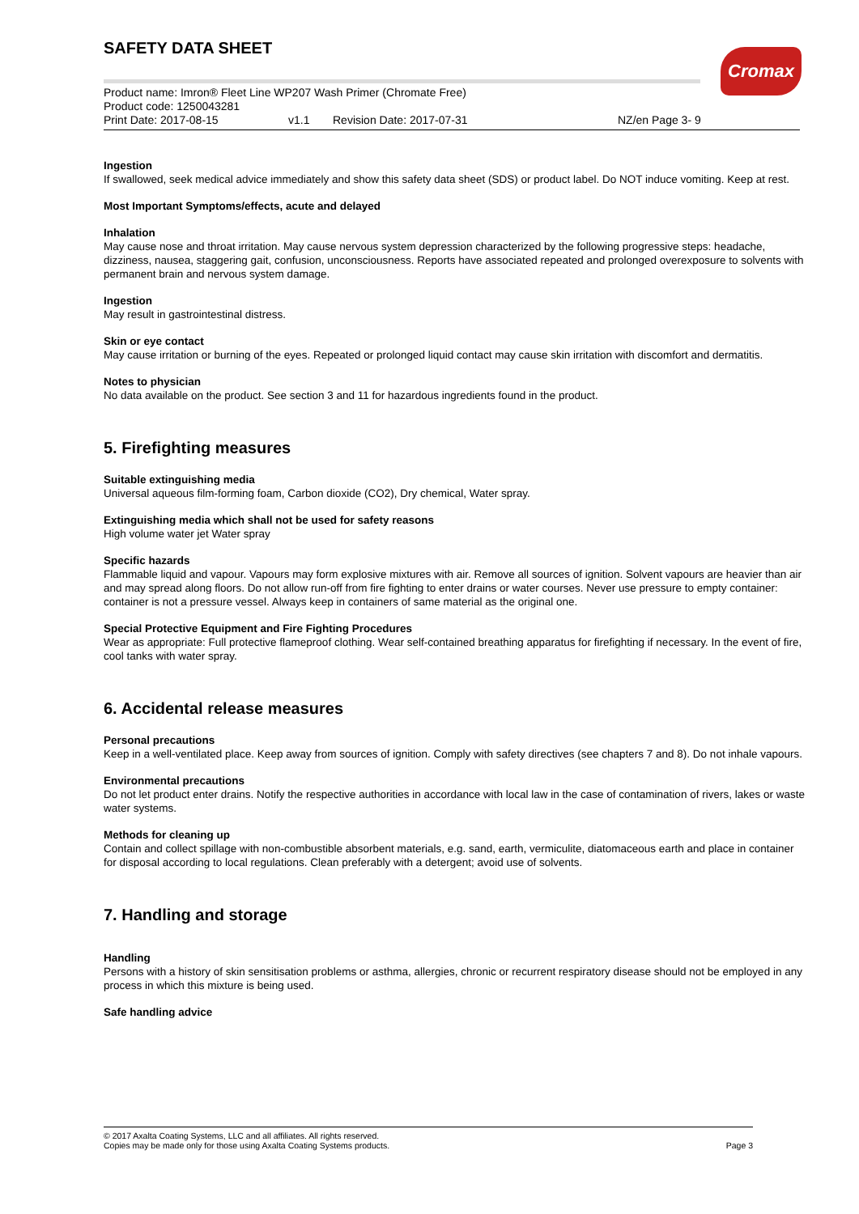SAFETY DATA SHEET Cromax
Product name: Imron® Fleet Line WP207 Wash Primer (Chromate Free)
Product code: 1250043281
Print Date: 2017-08-15 v1.1 Revision Date: 2017-07-31 NZ/en Page 3- 9
Ingestion
If swallowed, seek medical advice immediately and show this safety data sheet (SDS) or product label. Do NOT induce vomiting. Keep at rest.
Most Important Symptoms/effects, acute and delayed
Inhalation
May cause nose and throat irritation. May cause nervous system depression characterized by the following progressive steps: headache, dizziness, nausea, staggering gait, confusion, unconsciousness. Reports have associated repeated and prolonged overexposure to solvents with permanent brain and nervous system damage.
Ingestion
May result in gastrointestinal distress.
Skin or eye contact
May cause irritation or burning of the eyes. Repeated or prolonged liquid contact may cause skin irritation with discomfort and dermatitis.
Notes to physician
No data available on the product. See section 3 and 11 for hazardous ingredients found in the product.
5. Firefighting measures
Suitable extinguishing media
Universal aqueous film-forming foam, Carbon dioxide (CO2), Dry chemical, Water spray.
Extinguishing media which shall not be used for safety reasons
High volume water jet Water spray
Specific hazards
Flammable liquid and vapour. Vapours may form explosive mixtures with air. Remove all sources of ignition. Solvent vapours are heavier than air and may spread along floors. Do not allow run-off from fire fighting to enter drains or water courses. Never use pressure to empty container: container is not a pressure vessel. Always keep in containers of same material as the original one.
Special Protective Equipment and Fire Fighting Procedures
Wear as appropriate: Full protective flameproof clothing. Wear self-contained breathing apparatus for firefighting if necessary. In the event of fire, cool tanks with water spray.
6. Accidental release measures
Personal precautions
Keep in a well-ventilated place. Keep away from sources of ignition. Comply with safety directives (see chapters 7 and 8). Do not inhale vapours.
Environmental precautions
Do not let product enter drains. Notify the respective authorities in accordance with local law in the case of contamination of rivers, lakes or waste water systems.
Methods for cleaning up
Contain and collect spillage with non-combustible absorbent materials, e.g. sand, earth, vermiculite, diatomaceous earth and place in container for disposal according to local regulations. Clean preferably with a detergent; avoid use of solvents.
7. Handling and storage
Handling
Persons with a history of skin sensitisation problems or asthma, allergies, chronic or recurrent respiratory disease should not be employed in any process in which this mixture is being used.
Safe handling advice
© 2017 Axalta Coating Systems, LLC and all affiliates. All rights reserved.
Copies may be made only for those using Axalta Coating Systems products.
Page 3